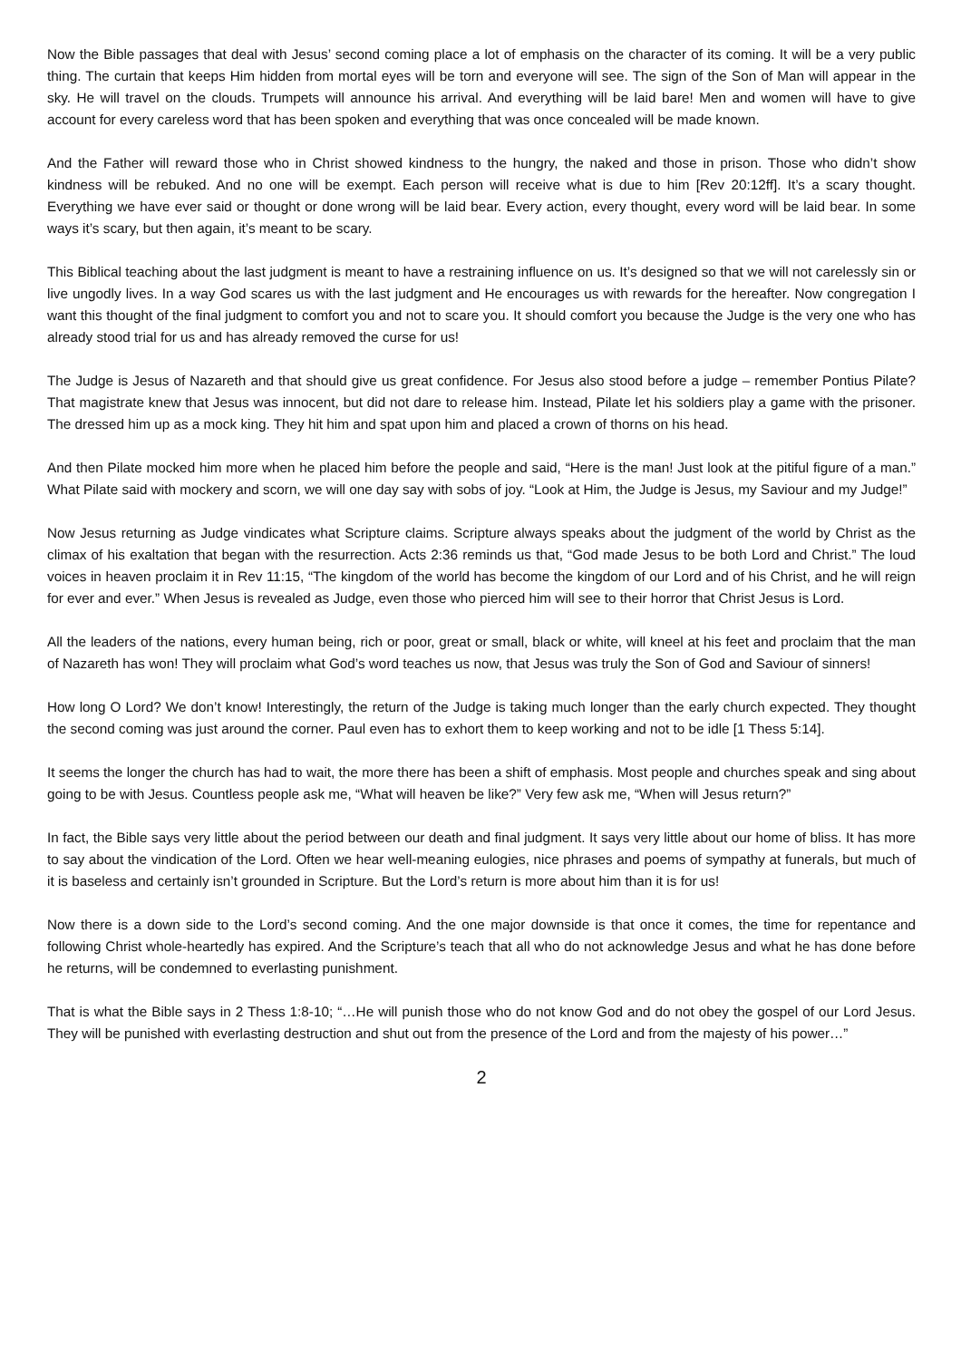Now the Bible passages that deal with Jesus’ second coming place a lot of emphasis on the character of its coming. It will be a very public thing. The curtain that keeps Him hidden from mortal eyes will be torn and everyone will see. The sign of the Son of Man will appear in the sky. He will travel on the clouds. Trumpets will announce his arrival. And everything will be laid bare! Men and women will have to give account for every careless word that has been spoken and everything that was once concealed will be made known.
And the Father will reward those who in Christ showed kindness to the hungry, the naked and those in prison. Those who didn’t show kindness will be rebuked. And no one will be exempt. Each person will receive what is due to him [Rev 20:12ff]. It’s a scary thought. Everything we have ever said or thought or done wrong will be laid bear. Every action, every thought, every word will be laid bear. In some ways it’s scary, but then again, it’s meant to be scary.
This Biblical teaching about the last judgment is meant to have a restraining influence on us. It’s designed so that we will not carelessly sin or live ungodly lives. In a way God scares us with the last judgment and He encourages us with rewards for the hereafter. Now congregation I want this thought of the final judgment to comfort you and not to scare you. It should comfort you because the Judge is the very one who has already stood trial for us and has already removed the curse for us!
The Judge is Jesus of Nazareth and that should give us great confidence. For Jesus also stood before a judge – remember Pontius Pilate? That magistrate knew that Jesus was innocent, but did not dare to release him. Instead, Pilate let his soldiers play a game with the prisoner. The dressed him up as a mock king. They hit him and spat upon him and placed a crown of thorns on his head.
And then Pilate mocked him more when he placed him before the people and said, “Here is the man! Just look at the pitiful figure of a man.” What Pilate said with mockery and scorn, we will one day say with sobs of joy. “Look at Him, the Judge is Jesus, my Saviour and my Judge!”
Now Jesus returning as Judge vindicates what Scripture claims. Scripture always speaks about the judgment of the world by Christ as the climax of his exaltation that began with the resurrection. Acts 2:36 reminds us that, “God made Jesus to be both Lord and Christ.” The loud voices in heaven proclaim it in Rev 11:15, “The kingdom of the world has become the kingdom of our Lord and of his Christ, and he will reign for ever and ever.” When Jesus is revealed as Judge, even those who pierced him will see to their horror that Christ Jesus is Lord.
All the leaders of the nations, every human being, rich or poor, great or small, black or white, will kneel at his feet and proclaim that the man of Nazareth has won! They will proclaim what God’s word teaches us now, that Jesus was truly the Son of God and Saviour of sinners!
How long O Lord? We don’t know! Interestingly, the return of the Judge is taking much longer than the early church expected. They thought the second coming was just around the corner. Paul even has to exhort them to keep working and not to be idle [1 Thess 5:14].
It seems the longer the church has had to wait, the more there has been a shift of emphasis. Most people and churches speak and sing about going to be with Jesus. Countless people ask me, “What will heaven be like?” Very few ask me, “When will Jesus return?”
In fact, the Bible says very little about the period between our death and final judgment. It says very little about our home of bliss. It has more to say about the vindication of the Lord. Often we hear well-meaning eulogies, nice phrases and poems of sympathy at funerals, but much of it is baseless and certainly isn’t grounded in Scripture. But the Lord’s return is more about him than it is for us!
Now there is a down side to the Lord’s second coming. And the one major downside is that once it comes, the time for repentance and following Christ whole-heartedly has expired. And the Scripture’s teach that all who do not acknowledge Jesus and what he has done before he returns, will be condemned to everlasting punishment.
That is what the Bible says in 2 Thess 1:8-10; “…He will punish those who do not know God and do not obey the gospel of our Lord Jesus. They will be punished with everlasting destruction and shut out from the presence of the Lord and from the majesty of his power…”
2